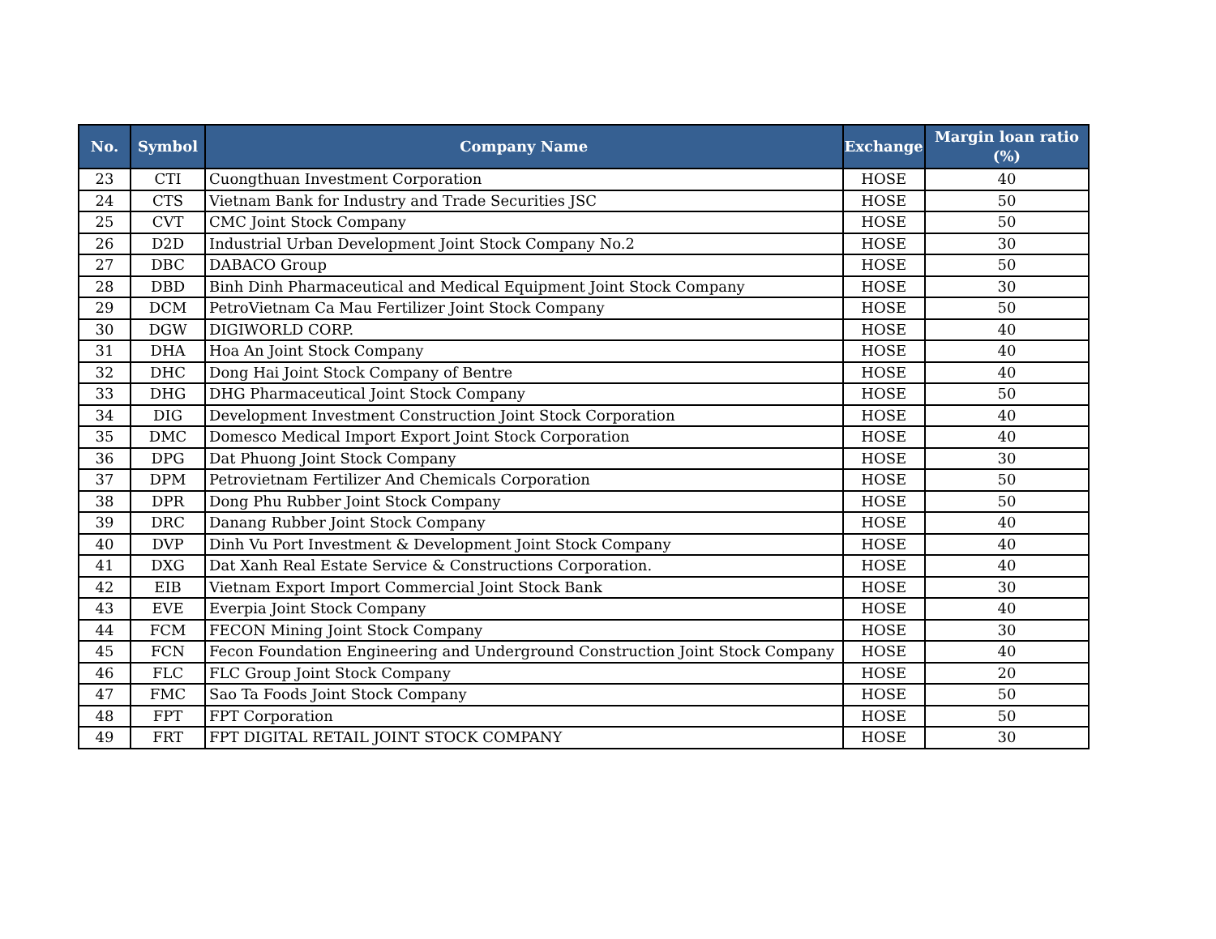| No. | Symbol | Company Name | Exchange | Margin loan ratio (%) |
| --- | --- | --- | --- | --- |
| 23 | CTI | Cuongthuan Investment Corporation | HOSE | 40 |
| 24 | CTS | Vietnam Bank for Industry and Trade Securities JSC | HOSE | 50 |
| 25 | CVT | CMC Joint Stock Company | HOSE | 50 |
| 26 | D2D | Industrial Urban Development Joint Stock Company No.2 | HOSE | 30 |
| 27 | DBC | DABACO Group | HOSE | 50 |
| 28 | DBD | Binh Dinh Pharmaceutical and Medical Equipment Joint Stock Company | HOSE | 30 |
| 29 | DCM | PetroVietnam Ca Mau Fertilizer Joint Stock Company | HOSE | 50 |
| 30 | DGW | DIGIWORLD CORP. | HOSE | 40 |
| 31 | DHA | Hoa An Joint Stock Company | HOSE | 40 |
| 32 | DHC | Dong Hai Joint Stock Company of Bentre | HOSE | 40 |
| 33 | DHG | DHG Pharmaceutical Joint Stock Company | HOSE | 50 |
| 34 | DIG | Development Investment Construction Joint Stock Corporation | HOSE | 40 |
| 35 | DMC | Domesco Medical Import Export Joint Stock Corporation | HOSE | 40 |
| 36 | DPG | Dat Phuong Joint Stock Company | HOSE | 30 |
| 37 | DPM | Petrovietnam Fertilizer And Chemicals Corporation | HOSE | 50 |
| 38 | DPR | Dong Phu Rubber Joint Stock Company | HOSE | 50 |
| 39 | DRC | Danang Rubber Joint Stock Company | HOSE | 40 |
| 40 | DVP | Dinh Vu Port Investment & Development Joint Stock Company | HOSE | 40 |
| 41 | DXG | Dat Xanh Real Estate Service & Constructions Corporation. | HOSE | 40 |
| 42 | EIB | Vietnam Export Import Commercial Joint Stock Bank | HOSE | 30 |
| 43 | EVE | Everpia Joint Stock Company | HOSE | 40 |
| 44 | FCM | FECON Mining Joint Stock Company | HOSE | 30 |
| 45 | FCN | Fecon Foundation Engineering and Underground Construction Joint Stock Company | HOSE | 40 |
| 46 | FLC | FLC Group Joint Stock Company | HOSE | 20 |
| 47 | FMC | Sao Ta Foods Joint Stock Company | HOSE | 50 |
| 48 | FPT | FPT Corporation | HOSE | 50 |
| 49 | FRT | FPT DIGITAL RETAIL JOINT STOCK COMPANY | HOSE | 30 |